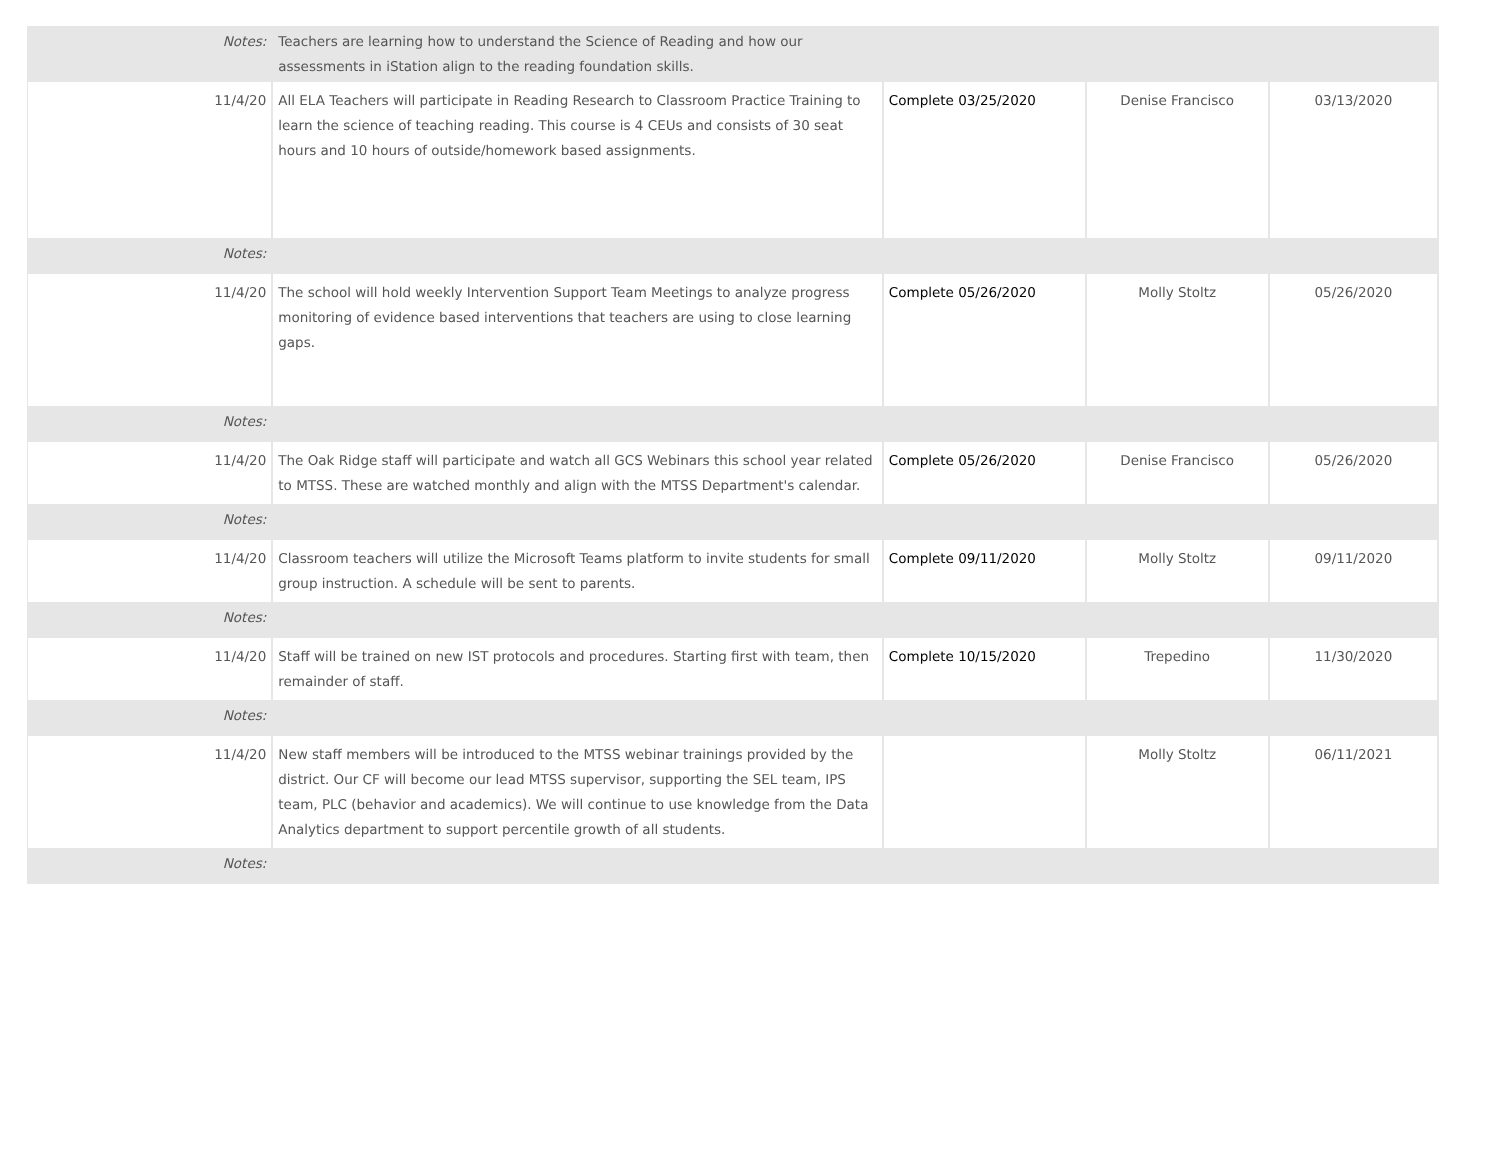| Notes: | Teachers are learning how to understand the Science of Reading and how our assessments in iStation align to the reading foundation skills. | | | |
| 11/4/20 | All ELA Teachers will participate in Reading Research to Classroom Practice Training to learn the science of teaching reading. This course is 4 CEUs and consists of 30 seat hours and 10 hours of outside/homework based assignments. | Complete 03/25/2020 | Denise Francisco | 03/13/2020 |
| Notes: | | | | |
| 11/4/20 | The school will hold weekly Intervention Support Team Meetings to analyze progress monitoring of evidence based interventions that teachers are using to close learning gaps. | Complete 05/26/2020 | Molly Stoltz | 05/26/2020 |
| Notes: | | | | |
| 11/4/20 | The Oak Ridge staff will participate and watch all GCS Webinars this school year related to MTSS. These are watched monthly and align with the MTSS Department's calendar. | Complete 05/26/2020 | Denise Francisco | 05/26/2020 |
| Notes: | | | | |
| 11/4/20 | Classroom teachers will utilize the Microsoft Teams platform to invite students for small group instruction. A schedule will be sent to parents. | Complete 09/11/2020 | Molly Stoltz | 09/11/2020 |
| Notes: | | | | |
| 11/4/20 | Staff will be trained on new IST protocols and procedures. Starting first with team, then remainder of staff. | Complete 10/15/2020 | Trepedino | 11/30/2020 |
| Notes: | | | | |
| 11/4/20 | New staff members will be introduced to the MTSS webinar trainings provided by the district. Our CF will become our lead MTSS supervisor, supporting the SEL team, IPS team, PLC (behavior and academics). We will continue to use knowledge from the Data Analytics department to support percentile growth of all students. | | Molly Stoltz | 06/11/2021 |
| Notes: | | | | |